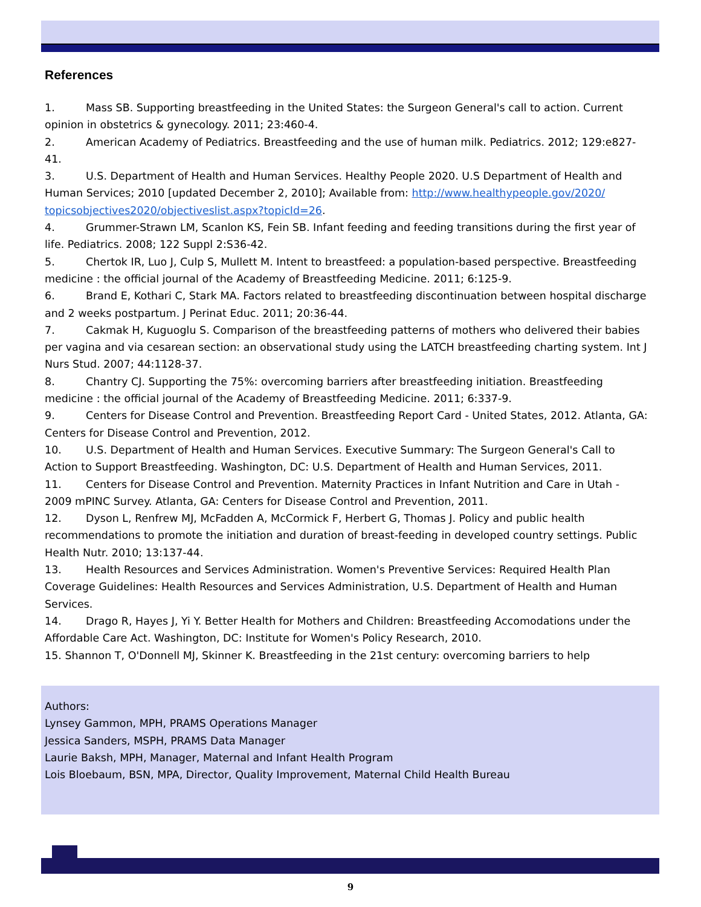References
1. Mass SB. Supporting breastfeeding in the United States: the Surgeon General's call to action. Current opinion in obstetrics & gynecology. 2011; 23:460-4.
2. American Academy of Pediatrics. Breastfeeding and the use of human milk. Pediatrics. 2012; 129:e827-41.
3. U.S. Department of Health and Human Services. Healthy People 2020. U.S Department of Health and Human Services; 2010 [updated December 2, 2010]; Available from: http://www.healthypeople.gov/2020/ topicsobjectives2020/objectiveslist.aspx?topicId=26.
4. Grummer-Strawn LM, Scanlon KS, Fein SB. Infant feeding and feeding transitions during the first year of life. Pediatrics. 2008; 122 Suppl 2:S36-42.
5. Chertok IR, Luo J, Culp S, Mullett M. Intent to breastfeed: a population-based perspective. Breastfeeding medicine : the official journal of the Academy of Breastfeeding Medicine. 2011; 6:125-9.
6. Brand E, Kothari C, Stark MA. Factors related to breastfeeding discontinuation between hospital discharge and 2 weeks postpartum. J Perinat Educ. 2011; 20:36-44.
7. Cakmak H, Kuguoglu S. Comparison of the breastfeeding patterns of mothers who delivered their babies per vagina and via cesarean section: an observational study using the LATCH breastfeeding charting system. Int J Nurs Stud. 2007; 44:1128-37.
8. Chantry CJ. Supporting the 75%: overcoming barriers after breastfeeding initiation. Breastfeeding medicine : the official journal of the Academy of Breastfeeding Medicine. 2011; 6:337-9.
9. Centers for Disease Control and Prevention. Breastfeeding Report Card - United States, 2012. Atlanta, GA: Centers for Disease Control and Prevention, 2012.
10. U.S. Department of Health and Human Services. Executive Summary: The Surgeon General's Call to Action to Support Breastfeeding. Washington, DC: U.S. Department of Health and Human Services, 2011.
11. Centers for Disease Control and Prevention. Maternity Practices in Infant Nutrition and Care in Utah - 2009 mPINC Survey. Atlanta, GA: Centers for Disease Control and Prevention, 2011.
12. Dyson L, Renfrew MJ, McFadden A, McCormick F, Herbert G, Thomas J. Policy and public health recommendations to promote the initiation and duration of breast-feeding in developed country settings. Public Health Nutr. 2010; 13:137-44.
13. Health Resources and Services Administration. Women's Preventive Services: Required Health Plan Coverage Guidelines: Health Resources and Services Administration, U.S. Department of Health and Human Services.
14. Drago R, Hayes J, Yi Y. Better Health for Mothers and Children: Breastfeeding Accomodations under the Affordable Care Act. Washington, DC: Institute for Women's Policy Research, 2010.
15. Shannon T, O'Donnell MJ, Skinner K. Breastfeeding in the 21st century: overcoming barriers to help
Authors:
Lynsey Gammon, MPH, PRAMS Operations Manager
Jessica Sanders, MSPH, PRAMS Data Manager
Laurie Baksh, MPH, Manager, Maternal and Infant Health Program
Lois Bloebaum, BSN, MPA, Director, Quality Improvement, Maternal Child Health Bureau
9